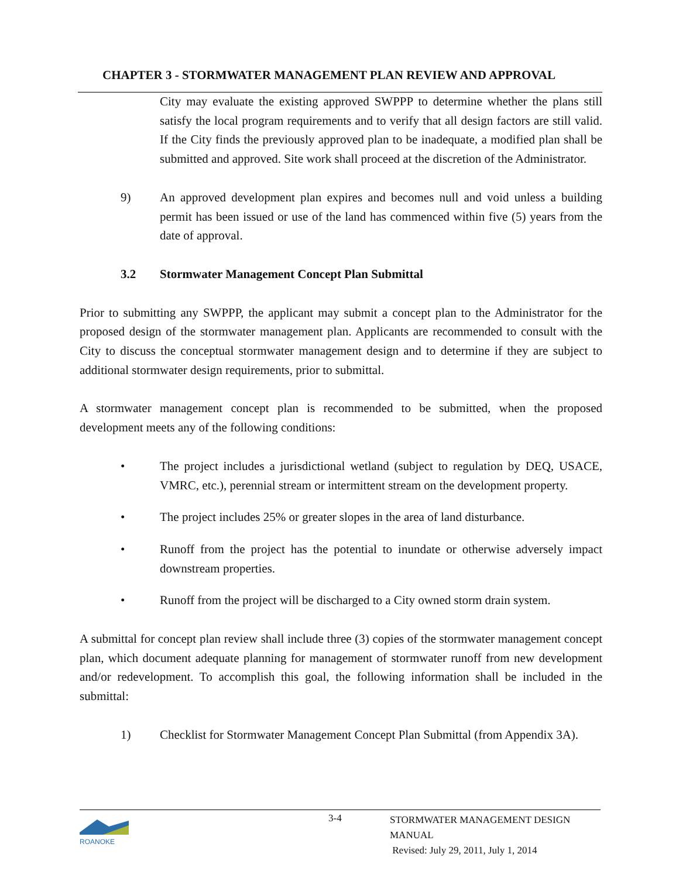CHAPTER 3 - STORMWATER MANAGEMENT PLAN REVIEW AND APPROVAL
City may evaluate the existing approved SWPPP to determine whether the plans still satisfy the local program requirements and to verify that all design factors are still valid. If the City finds the previously approved plan to be inadequate, a modified plan shall be submitted and approved. Site work shall proceed at the discretion of the Administrator.
9) An approved development plan expires and becomes null and void unless a building permit has been issued or use of the land has commenced within five (5) years from the date of approval.
3.2 Stormwater Management Concept Plan Submittal
Prior to submitting any SWPPP, the applicant may submit a concept plan to the Administrator for the proposed design of the stormwater management plan. Applicants are recommended to consult with the City to discuss the conceptual stormwater management design and to determine if they are subject to additional stormwater design requirements, prior to submittal.
A stormwater management concept plan is recommended to be submitted, when the proposed development meets any of the following conditions:
• The project includes a jurisdictional wetland (subject to regulation by DEQ, USACE, VMRC, etc.), perennial stream or intermittent stream on the development property.
• The project includes 25% or greater slopes in the area of land disturbance.
• Runoff from the project has the potential to inundate or otherwise adversely impact downstream properties.
• Runoff from the project will be discharged to a City owned storm drain system.
A submittal for concept plan review shall include three (3) copies of the stormwater management concept plan, which document adequate planning for management of stormwater runoff from new development and/or redevelopment. To accomplish this goal, the following information shall be included in the submittal:
1) Checklist for Stormwater Management Concept Plan Submittal (from Appendix 3A).
ROANOKE
3-4
STORMWATER MANAGEMENT DESIGN MANUAL
Revised: July 29, 2011, July 1, 2014